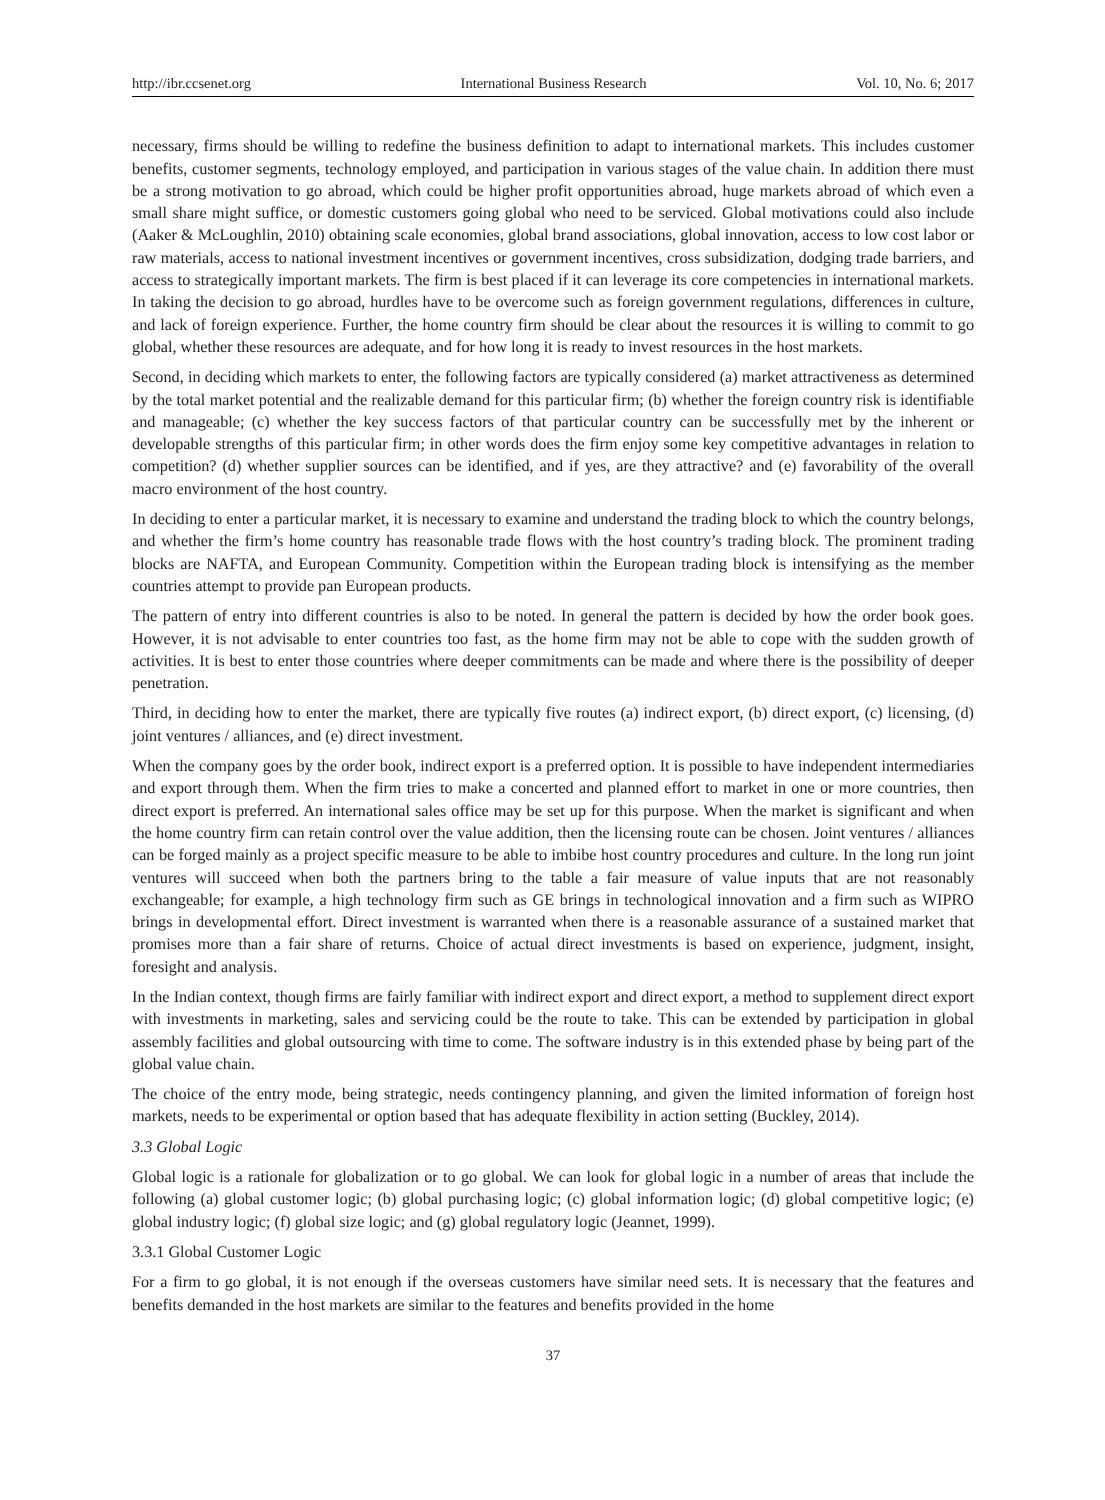http://ibr.ccsenet.org International Business Research Vol. 10, No. 6; 2017
necessary, firms should be willing to redefine the business definition to adapt to international markets. This includes customer benefits, customer segments, technology employed, and participation in various stages of the value chain. In addition there must be a strong motivation to go abroad, which could be higher profit opportunities abroad, huge markets abroad of which even a small share might suffice, or domestic customers going global who need to be serviced. Global motivations could also include (Aaker & McLoughlin, 2010) obtaining scale economies, global brand associations, global innovation, access to low cost labor or raw materials, access to national investment incentives or government incentives, cross subsidization, dodging trade barriers, and access to strategically important markets. The firm is best placed if it can leverage its core competencies in international markets. In taking the decision to go abroad, hurdles have to be overcome such as foreign government regulations, differences in culture, and lack of foreign experience. Further, the home country firm should be clear about the resources it is willing to commit to go global, whether these resources are adequate, and for how long it is ready to invest resources in the host markets.
Second, in deciding which markets to enter, the following factors are typically considered (a) market attractiveness as determined by the total market potential and the realizable demand for this particular firm; (b) whether the foreign country risk is identifiable and manageable; (c) whether the key success factors of that particular country can be successfully met by the inherent or developable strengths of this particular firm; in other words does the firm enjoy some key competitive advantages in relation to competition? (d) whether supplier sources can be identified, and if yes, are they attractive? and (e) favorability of the overall macro environment of the host country.
In deciding to enter a particular market, it is necessary to examine and understand the trading block to which the country belongs, and whether the firm’s home country has reasonable trade flows with the host country’s trading block. The prominent trading blocks are NAFTA, and European Community. Competition within the European trading block is intensifying as the member countries attempt to provide pan European products.
The pattern of entry into different countries is also to be noted. In general the pattern is decided by how the order book goes. However, it is not advisable to enter countries too fast, as the home firm may not be able to cope with the sudden growth of activities. It is best to enter those countries where deeper commitments can be made and where there is the possibility of deeper penetration.
Third, in deciding how to enter the market, there are typically five routes (a) indirect export, (b) direct export, (c) licensing, (d) joint ventures / alliances, and (e) direct investment.
When the company goes by the order book, indirect export is a preferred option. It is possible to have independent intermediaries and export through them. When the firm tries to make a concerted and planned effort to market in one or more countries, then direct export is preferred. An international sales office may be set up for this purpose. When the market is significant and when the home country firm can retain control over the value addition, then the licensing route can be chosen. Joint ventures / alliances can be forged mainly as a project specific measure to be able to imbibe host country procedures and culture. In the long run joint ventures will succeed when both the partners bring to the table a fair measure of value inputs that are not reasonably exchangeable; for example, a high technology firm such as GE brings in technological innovation and a firm such as WIPRO brings in developmental effort. Direct investment is warranted when there is a reasonable assurance of a sustained market that promises more than a fair share of returns. Choice of actual direct investments is based on experience, judgment, insight, foresight and analysis.
In the Indian context, though firms are fairly familiar with indirect export and direct export, a method to supplement direct export with investments in marketing, sales and servicing could be the route to take. This can be extended by participation in global assembly facilities and global outsourcing with time to come. The software industry is in this extended phase by being part of the global value chain.
The choice of the entry mode, being strategic, needs contingency planning, and given the limited information of foreign host markets, needs to be experimental or option based that has adequate flexibility in action setting (Buckley, 2014).
3.3 Global Logic
Global logic is a rationale for globalization or to go global. We can look for global logic in a number of areas that include the following (a) global customer logic; (b) global purchasing logic; (c) global information logic; (d) global competitive logic; (e) global industry logic; (f) global size logic; and (g) global regulatory logic (Jeannet, 1999).
3.3.1 Global Customer Logic
For a firm to go global, it is not enough if the overseas customers have similar need sets. It is necessary that the features and benefits demanded in the host markets are similar to the features and benefits provided in the home
37